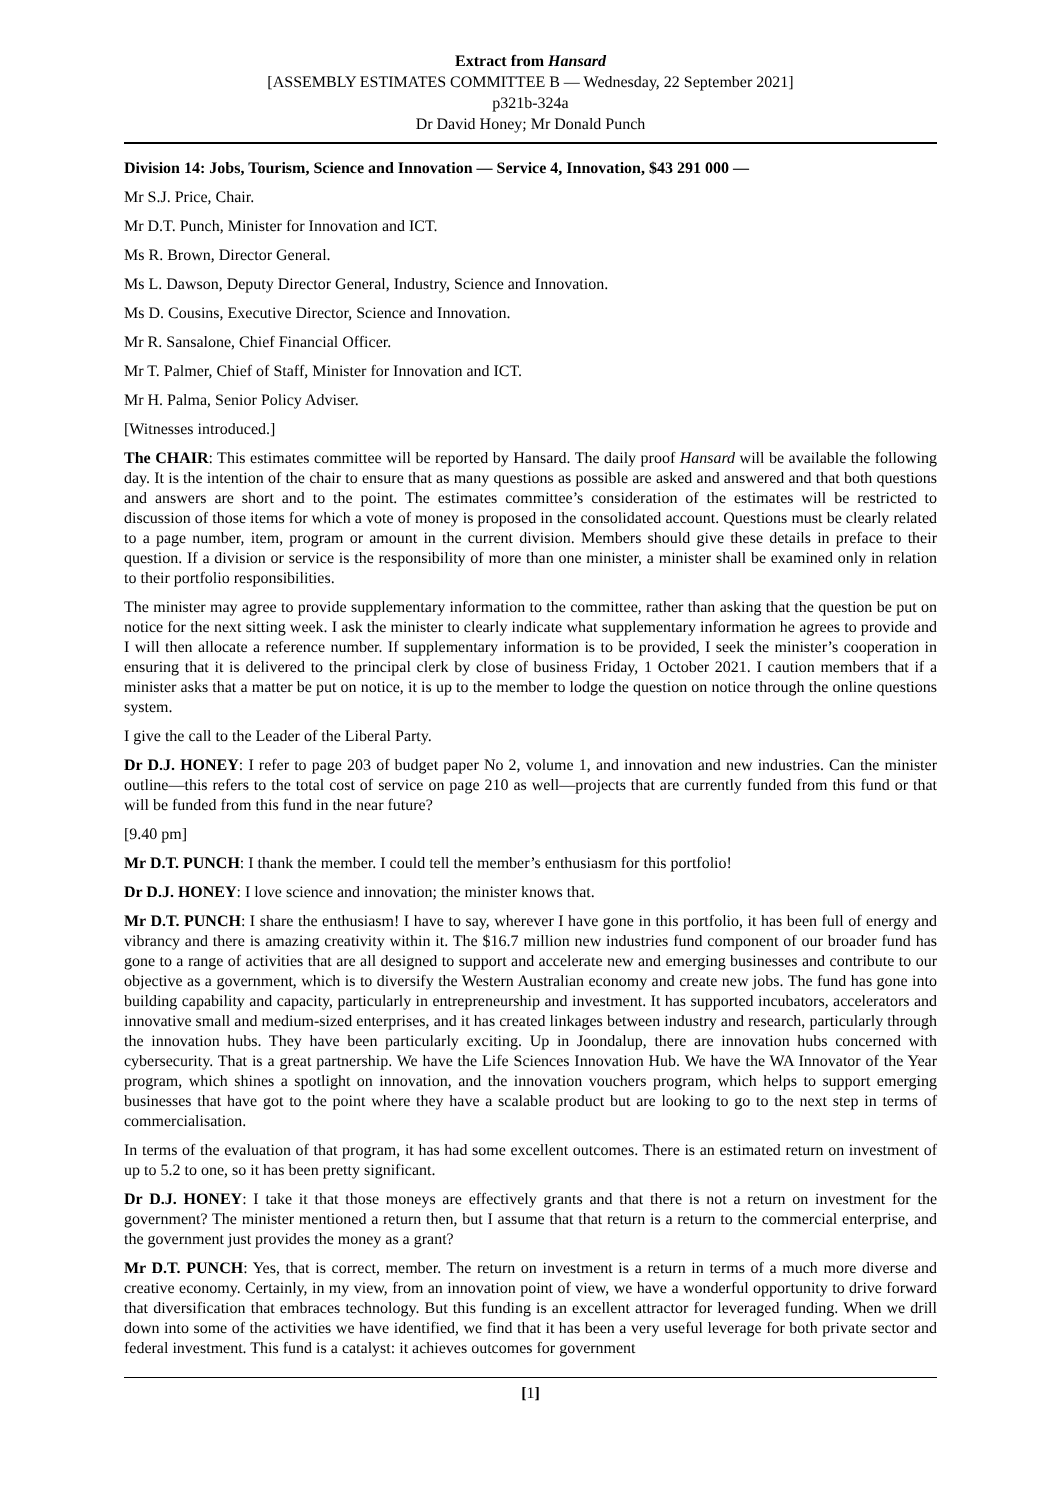Extract from Hansard
[ASSEMBLY ESTIMATES COMMITTEE B — Wednesday, 22 September 2021]
p321b-324a
Dr David Honey; Mr Donald Punch
Division 14: Jobs, Tourism, Science and Innovation — Service 4, Innovation, $43 291 000 —
Mr S.J. Price, Chair.
Mr D.T. Punch, Minister for Innovation and ICT.
Ms R. Brown, Director General.
Ms L. Dawson, Deputy Director General, Industry, Science and Innovation.
Ms D. Cousins, Executive Director, Science and Innovation.
Mr R. Sansalone, Chief Financial Officer.
Mr T. Palmer, Chief of Staff, Minister for Innovation and ICT.
Mr H. Palma, Senior Policy Adviser.
[Witnesses introduced.]
The CHAIR: This estimates committee will be reported by Hansard. The daily proof Hansard will be available the following day. It is the intention of the chair to ensure that as many questions as possible are asked and answered and that both questions and answers are short and to the point. The estimates committee’s consideration of the estimates will be restricted to discussion of those items for which a vote of money is proposed in the consolidated account. Questions must be clearly related to a page number, item, program or amount in the current division. Members should give these details in preface to their question. If a division or service is the responsibility of more than one minister, a minister shall be examined only in relation to their portfolio responsibilities.
The minister may agree to provide supplementary information to the committee, rather than asking that the question be put on notice for the next sitting week. I ask the minister to clearly indicate what supplementary information he agrees to provide and I will then allocate a reference number. If supplementary information is to be provided, I seek the minister’s cooperation in ensuring that it is delivered to the principal clerk by close of business Friday, 1 October 2021. I caution members that if a minister asks that a matter be put on notice, it is up to the member to lodge the question on notice through the online questions system.
I give the call to the Leader of the Liberal Party.
Dr D.J. HONEY: I refer to page 203 of budget paper No 2, volume 1, and innovation and new industries. Can the minister outline—this refers to the total cost of service on page 210 as well—projects that are currently funded from this fund or that will be funded from this fund in the near future?
[9.40 pm]
Mr D.T. PUNCH: I thank the member. I could tell the member’s enthusiasm for this portfolio!
Dr D.J. HONEY: I love science and innovation; the minister knows that.
Mr D.T. PUNCH: I share the enthusiasm! I have to say, wherever I have gone in this portfolio, it has been full of energy and vibrancy and there is amazing creativity within it. The $16.7 million new industries fund component of our broader fund has gone to a range of activities that are all designed to support and accelerate new and emerging businesses and contribute to our objective as a government, which is to diversify the Western Australian economy and create new jobs. The fund has gone into building capability and capacity, particularly in entrepreneurship and investment. It has supported incubators, accelerators and innovative small and medium-sized enterprises, and it has created linkages between industry and research, particularly through the innovation hubs. They have been particularly exciting. Up in Joondalup, there are innovation hubs concerned with cybersecurity. That is a great partnership. We have the Life Sciences Innovation Hub. We have the WA Innovator of the Year program, which shines a spotlight on innovation, and the innovation vouchers program, which helps to support emerging businesses that have got to the point where they have a scalable product but are looking to go to the next step in terms of commercialisation.
In terms of the evaluation of that program, it has had some excellent outcomes. There is an estimated return on investment of up to 5.2 to one, so it has been pretty significant.
Dr D.J. HONEY: I take it that those moneys are effectively grants and that there is not a return on investment for the government? The minister mentioned a return then, but I assume that that return is a return to the commercial enterprise, and the government just provides the money as a grant?
Mr D.T. PUNCH: Yes, that is correct, member. The return on investment is a return in terms of a much more diverse and creative economy. Certainly, in my view, from an innovation point of view, we have a wonderful opportunity to drive forward that diversification that embraces technology. But this funding is an excellent attractor for leveraged funding. When we drill down into some of the activities we have identified, we find that it has been a very useful leverage for both private sector and federal investment. This fund is a catalyst: it achieves outcomes for government
[1]